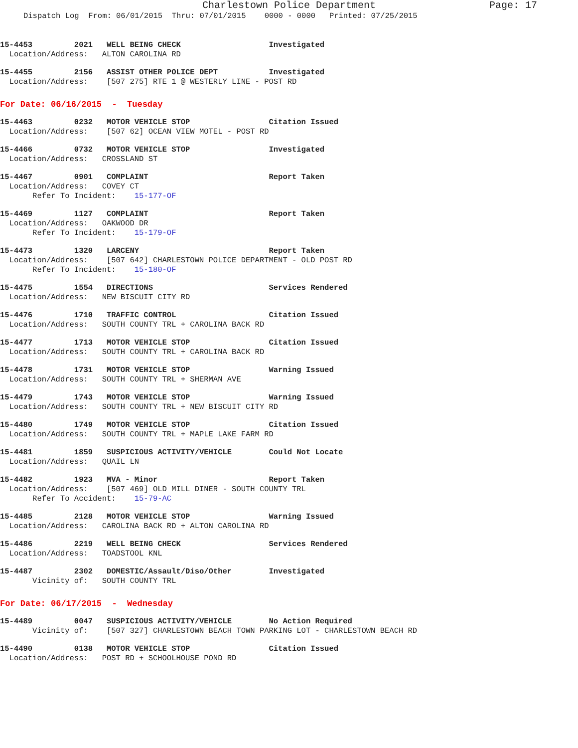Charlestown Police Department Page: 17
Dispatch Log From: 06/01/2015 Thru: 07/01/2015 0000 - 0000 Printed: 07/25/2015
15-4453 2021 WELL BEING CHECK Investigated Location/Address: ALTON CAROLINA RD
15-4455 2156 ASSIST OTHER POLICE DEPT Investigated Location/Address: [507 275] RTE 1 @ WESTERLY LINE - POST RD
For Date: 06/16/2015 - Tuesday
15-4463 0232 MOTOR VEHICLE STOP Citation Issued Location/Address: [507 62] OCEAN VIEW MOTEL - POST RD
15-4466 0732 MOTOR VEHICLE STOP Investigated Location/Address: CROSSLAND ST
15-4467 0901 COMPLAINT Report Taken Location/Address: COVEY CT Refer To Incident: 15-177-OF
15-4469 1127 COMPLAINT Report Taken Location/Address: OAKWOOD DR Refer To Incident: 15-179-OF
15-4473 1320 LARCENY Report Taken Location/Address: [507 642] CHARLESTOWN POLICE DEPARTMENT - OLD POST RD Refer To Incident: 15-180-OF
15-4475 1554 DIRECTIONS Services Rendered Location/Address: NEW BISCUIT CITY RD
15-4476 1710 TRAFFIC CONTROL Citation Issued Location/Address: SOUTH COUNTY TRL + CAROLINA BACK RD
15-4477 1713 MOTOR VEHICLE STOP Citation Issued Location/Address: SOUTH COUNTY TRL + CAROLINA BACK RD
15-4478 1731 MOTOR VEHICLE STOP Warning Issued Location/Address: SOUTH COUNTY TRL + SHERMAN AVE
15-4479 1743 MOTOR VEHICLE STOP Warning Issued Location/Address: SOUTH COUNTY TRL + NEW BISCUIT CITY RD
15-4480 1749 MOTOR VEHICLE STOP Citation Issued Location/Address: SOUTH COUNTY TRL + MAPLE LAKE FARM RD
15-4481 1859 SUSPICIOUS ACTIVITY/VEHICLE Could Not Locate Location/Address: QUAIL LN
15-4482 1923 MVA - Minor Report Taken Location/Address: [507 469] OLD MILL DINER - SOUTH COUNTY TRL Refer To Accident: 15-79-AC
15-4485 2128 MOTOR VEHICLE STOP Warning Issued Location/Address: CAROLINA BACK RD + ALTON CAROLINA RD
15-4486 2219 WELL BEING CHECK Services Rendered Location/Address: TOADSTOOL KNL
15-4487 2302 DOMESTIC/Assault/Diso/Other Investigated Vicinity of: SOUTH COUNTY TRL
For Date: 06/17/2015 - Wednesday
15-4489 0047 SUSPICIOUS ACTIVITY/VEHICLE No Action Required Vicinity of: [507 327] CHARLESTOWN BEACH TOWN PARKING LOT - CHARLESTOWN BEACH RD
15-4490 0138 MOTOR VEHICLE STOP Citation Issued Location/Address: POST RD + SCHOOLHOUSE POND RD